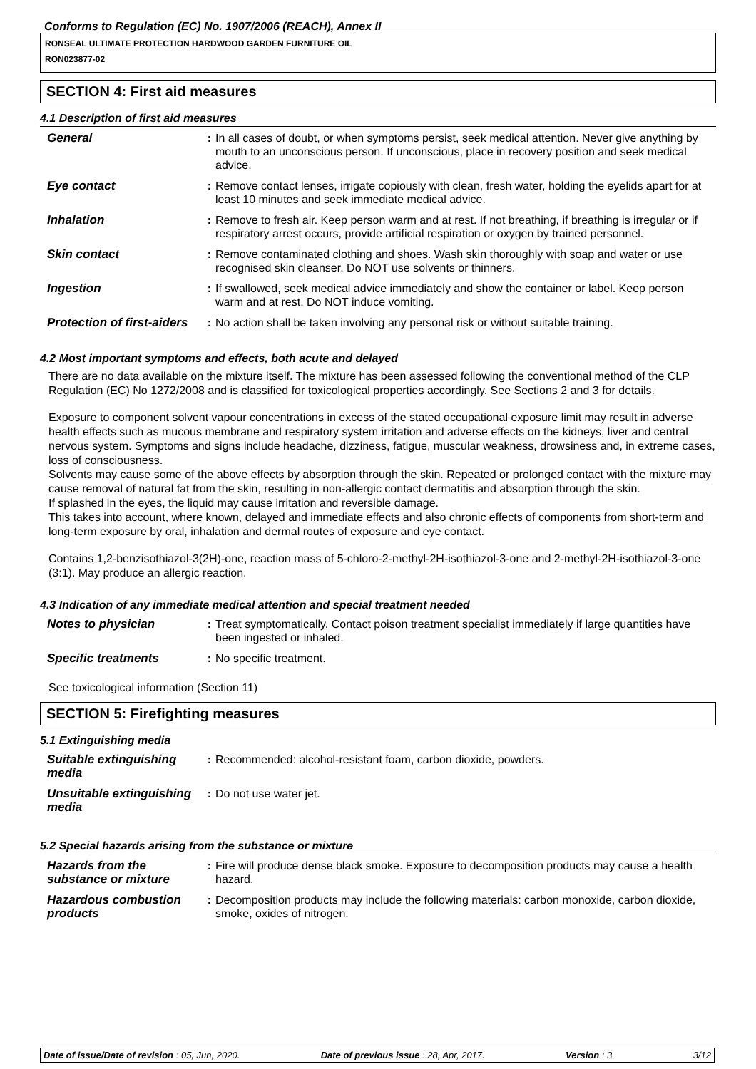Conforms to Regulation (EC) No. 1907/2006 (REACH), Annex II
RONSEAL ULTIMATE PROTECTION HARDWOOD GARDEN FURNITURE OIL
RON023877-02
SECTION 4: First aid measures
4.1 Description of first aid measures
| General | : | In all cases of doubt, or when symptoms persist, seek medical attention. Never give anything by mouth to an unconscious person. If unconscious, place in recovery position and seek medical advice. |
| Eye contact | : | Remove contact lenses, irrigate copiously with clean, fresh water, holding the eyelids apart for at least 10 minutes and seek immediate medical advice. |
| Inhalation | : | Remove to fresh air. Keep person warm and at rest. If not breathing, if breathing is irregular or if respiratory arrest occurs, provide artificial respiration or oxygen by trained personnel. |
| Skin contact | : | Remove contaminated clothing and shoes. Wash skin thoroughly with soap and water or use recognised skin cleanser. Do NOT use solvents or thinners. |
| Ingestion | : | If swallowed, seek medical advice immediately and show the container or label. Keep person warm and at rest. Do NOT induce vomiting. |
| Protection of first-aiders | : | No action shall be taken involving any personal risk or without suitable training. |
4.2 Most important symptoms and effects, both acute and delayed
There are no data available on the mixture itself. The mixture has been assessed following the conventional method of the CLP Regulation (EC) No 1272/2008 and is classified for toxicological properties accordingly. See Sections 2 and 3 for details.
Exposure to component solvent vapour concentrations in excess of the stated occupational exposure limit may result in adverse health effects such as mucous membrane and respiratory system irritation and adverse effects on the kidneys, liver and central nervous system. Symptoms and signs include headache, dizziness, fatigue, muscular weakness, drowsiness and, in extreme cases, loss of consciousness.
Solvents may cause some of the above effects by absorption through the skin. Repeated or prolonged contact with the mixture may cause removal of natural fat from the skin, resulting in non-allergic contact dermatitis and absorption through the skin.
If splashed in the eyes, the liquid may cause irritation and reversible damage.
This takes into account, where known, delayed and immediate effects and also chronic effects of components from short-term and long-term exposure by oral, inhalation and dermal routes of exposure and eye contact.
Contains 1,2-benzisothiazol-3(2H)-one, reaction mass of 5-chloro-2-methyl-2H-isothiazol-3-one and 2-methyl-2H-isothiazol-3-one (3:1). May produce an allergic reaction.
4.3 Indication of any immediate medical attention and special treatment needed
| Notes to physician | : | Treat symptomatically. Contact poison treatment specialist immediately if large quantities have been ingested or inhaled. |
| Specific treatments | : | No specific treatment. |
See toxicological information (Section 11)
SECTION 5: Firefighting measures
5.1 Extinguishing media
| Suitable extinguishing media | : | Recommended: alcohol-resistant foam, carbon dioxide, powders. |
| Unsuitable extinguishing media | : | Do not use water jet. |
5.2 Special hazards arising from the substance or mixture
| Hazards from the substance or mixture | : | Fire will produce dense black smoke. Exposure to decomposition products may cause a health hazard. |
| Hazardous combustion products | : | Decomposition products may include the following materials: carbon monoxide, carbon dioxide, smoke, oxides of nitrogen. |
Date of issue/Date of revision : 05, Jun, 2020. Date of previous issue : 28, Apr, 2017. Version : 3 3/12